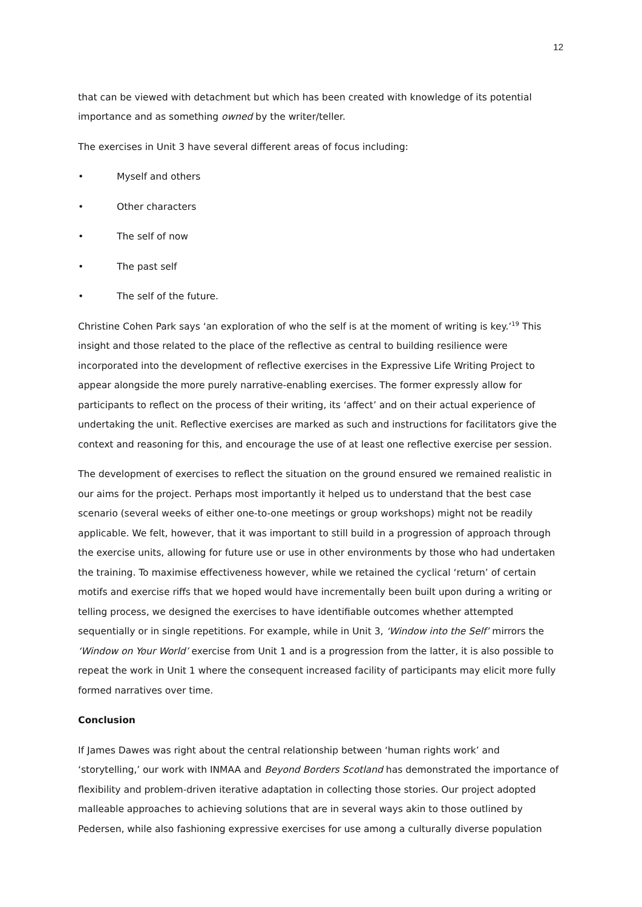12
that can be viewed with detachment but which has been created with knowledge of its potential importance and as something owned by the writer/teller.
The exercises in Unit 3 have several different areas of focus including:
• Myself and others
• Other characters
• The self of now
• The past self
• The self of the future.
Christine Cohen Park says ‘an exploration of who the self is at the moment of writing is key.’<sup>19</sup> This insight and those related to the place of the reflective as central to building resilience were incorporated into the development of reflective exercises in the Expressive Life Writing Project to appear alongside the more purely narrative-enabling exercises. The former expressly allow for participants to reflect on the process of their writing, its ‘affect’ and on their actual experience of undertaking the unit. Reflective exercises are marked as such and instructions for facilitators give the context and reasoning for this, and encourage the use of at least one reflective exercise per session.
The development of exercises to reflect the situation on the ground ensured we remained realistic in our aims for the project. Perhaps most importantly it helped us to understand that the best case scenario (several weeks of either one-to-one meetings or group workshops) might not be readily applicable. We felt, however, that it was important to still build in a progression of approach through the exercise units, allowing for future use or use in other environments by those who had undertaken the training. To maximise effectiveness however, while we retained the cyclical ‘return’ of certain motifs and exercise riffs that we hoped would have incrementally been built upon during a writing or telling process, we designed the exercises to have identifiable outcomes whether attempted sequentially or in single repetitions. For example, while in Unit 3, ‘Window into the Self’ mirrors the ‘Window on Your World’ exercise from Unit 1 and is a progression from the latter, it is also possible to repeat the work in Unit 1 where the consequent increased facility of participants may elicit more fully formed narratives over time.
Conclusion
If James Dawes was right about the central relationship between ‘human rights work’ and ‘storytelling,’ our work with INMAA and Beyond Borders Scotland has demonstrated the importance of flexibility and problem-driven iterative adaptation in collecting those stories. Our project adopted malleable approaches to achieving solutions that are in several ways akin to those outlined by Pedersen, while also fashioning expressive exercises for use among a culturally diverse population